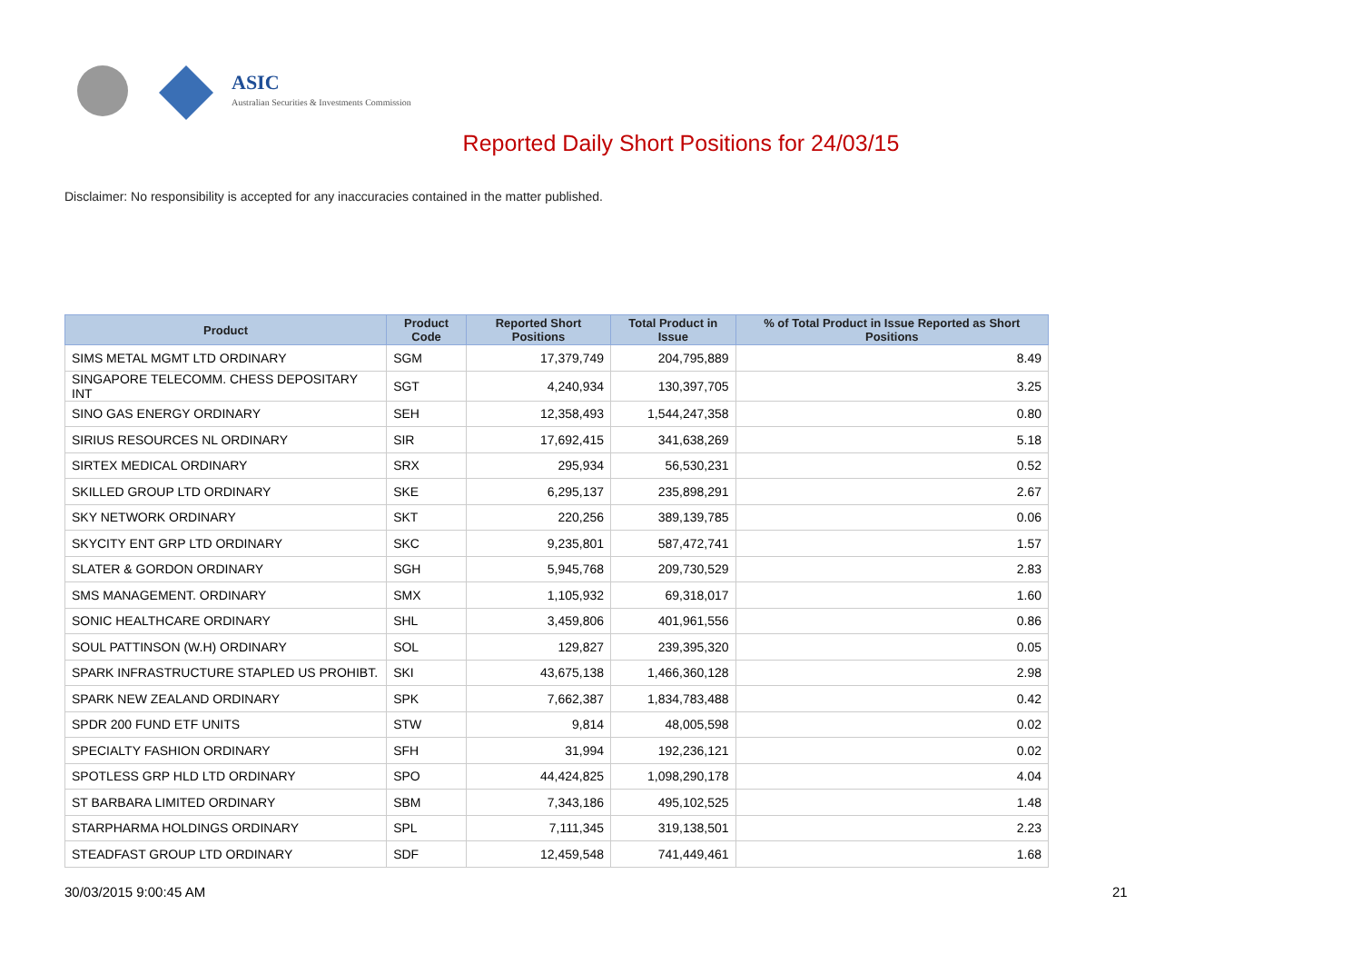ASIC
Australian Securities & Investments Commission
Reported Daily Short Positions for 24/03/15
Disclaimer: No responsibility is accepted for any inaccuracies contained in the matter published.
| Product | Product Code | Reported Short Positions | Total Product in Issue | % of Total Product in Issue Reported as Short Positions |
| --- | --- | --- | --- | --- |
| SIMS METAL MGMT LTD ORDINARY | SGM | 17,379,749 | 204,795,889 | 8.49 |
| SINGAPORE TELECOMM. CHESS DEPOSITARY INT | SGT | 4,240,934 | 130,397,705 | 3.25 |
| SINO GAS ENERGY ORDINARY | SEH | 12,358,493 | 1,544,247,358 | 0.80 |
| SIRIUS RESOURCES NL ORDINARY | SIR | 17,692,415 | 341,638,269 | 5.18 |
| SIRTEX MEDICAL ORDINARY | SRX | 295,934 | 56,530,231 | 0.52 |
| SKILLED GROUP LTD ORDINARY | SKE | 6,295,137 | 235,898,291 | 2.67 |
| SKY NETWORK ORDINARY | SKT | 220,256 | 389,139,785 | 0.06 |
| SKYCITY ENT GRP LTD ORDINARY | SKC | 9,235,801 | 587,472,741 | 1.57 |
| SLATER & GORDON ORDINARY | SGH | 5,945,768 | 209,730,529 | 2.83 |
| SMS MANAGEMENT. ORDINARY | SMX | 1,105,932 | 69,318,017 | 1.60 |
| SONIC HEALTHCARE ORDINARY | SHL | 3,459,806 | 401,961,556 | 0.86 |
| SOUL PATTINSON (W.H) ORDINARY | SOL | 129,827 | 239,395,320 | 0.05 |
| SPARK INFRASTRUCTURE STAPLED US PROHIBT. | SKI | 43,675,138 | 1,466,360,128 | 2.98 |
| SPARK NEW ZEALAND ORDINARY | SPK | 7,662,387 | 1,834,783,488 | 0.42 |
| SPDR 200 FUND ETF UNITS | STW | 9,814 | 48,005,598 | 0.02 |
| SPECIALTY FASHION ORDINARY | SFH | 31,994 | 192,236,121 | 0.02 |
| SPOTLESS GRP HLD LTD ORDINARY | SPO | 44,424,825 | 1,098,290,178 | 4.04 |
| ST BARBARA LIMITED ORDINARY | SBM | 7,343,186 | 495,102,525 | 1.48 |
| STARPHARMA HOLDINGS ORDINARY | SPL | 7,111,345 | 319,138,501 | 2.23 |
| STEADFAST GROUP LTD ORDINARY | SDF | 12,459,548 | 741,449,461 | 1.68 |
30/03/2015 9:00:45 AM 21